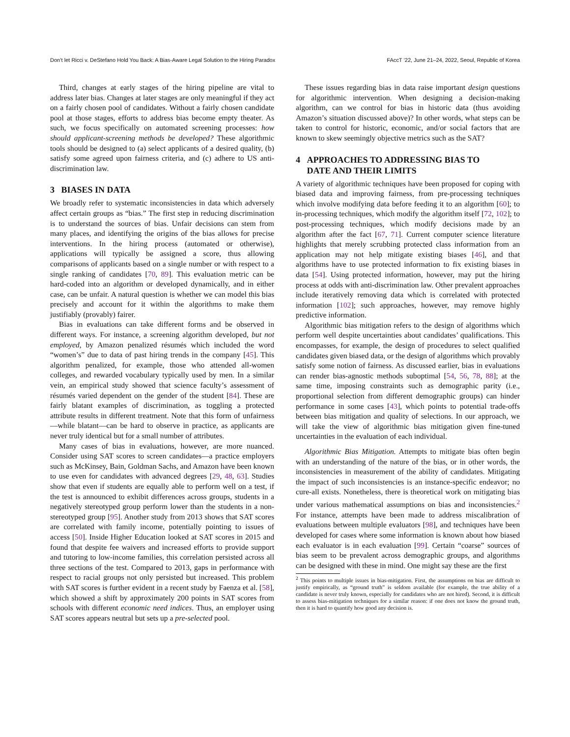Don’t let Ricci v. DeStefano Hold You Back: A Bias-Aware Legal Solution to the Hiring Paradox FAccT ’22, June 21–24, 2022, Seoul, Republic of Korea
Third, changes at early stages of the hiring pipeline are vital to address later bias. Changes at later stages are only meaningful if they act on a fairly chosen pool of candidates. Without a fairly chosen candidate pool at those stages, efforts to address bias become empty theater. As such, we focus specifically on automated screening processes: how should applicant-screening methods be developed? These algorithmic tools should be designed to (a) select applicants of a desired quality, (b) satisfy some agreed upon fairness criteria, and (c) adhere to US anti-discrimination law.
3 BIASES IN DATA
We broadly refer to systematic inconsistencies in data which adversely affect certain groups as “bias.” The first step in reducing discrimination is to understand the sources of bias. Unfair decisions can stem from many places, and identifying the origins of the bias allows for precise interventions. In the hiring process (automated or otherwise), applications will typically be assigned a score, thus allowing comparisons of applicants based on a single number or with respect to a single ranking of candidates [70, 89]. This evaluation metric can be hard-coded into an algorithm or developed dynamically, and in either case, can be unfair. A natural question is whether we can model this bias precisely and account for it within the algorithms to make them justifiably (provably) fairer.
Bias in evaluations can take different forms and be observed in different ways. For instance, a screening algorithm developed, but not employed, by Amazon penalized résumés which included the word “women’s” due to data of past hiring trends in the company [45]. This algorithm penalized, for example, those who attended all-women colleges, and rewarded vocabulary typically used by men. In a similar vein, an empirical study showed that science faculty’s assessment of résumés varied dependent on the gender of the student [84]. These are fairly blatant examples of discrimination, as toggling a protected attribute results in different treatment. Note that this form of unfairness—while blatant—can be hard to observe in practice, as applicants are never truly identical but for a small number of attributes.
Many cases of bias in evaluations, however, are more nuanced. Consider using SAT scores to screen candidates—a practice employers such as McKinsey, Bain, Goldman Sachs, and Amazon have been known to use even for candidates with advanced degrees [29, 48, 63]. Studies show that even if students are equally able to perform well on a test, if the test is announced to exhibit differences across groups, students in a negatively stereotyped group perform lower than the students in a non-stereotyped group [95]. Another study from 2013 shows that SAT scores are correlated with family income, potentially pointing to issues of access [50]. Inside Higher Education looked at SAT scores in 2015 and found that despite fee waivers and increased efforts to provide support and tutoring to low-income families, this correlation persisted across all three sections of the test. Compared to 2013, gaps in performance with respect to racial groups not only persisted but increased. This problem with SAT scores is further evident in a recent study by Faenza et al. [58], which showed a shift by approximately 200 points in SAT scores from schools with different economic need indices. Thus, an employer using SAT scores appears neutral but sets up a pre-selected pool.
These issues regarding bias in data raise important design questions for algorithmic intervention. When designing a decision-making algorithm, can we control for bias in historic data (thus avoiding Amazon’s situation discussed above)? In other words, what steps can be taken to control for historic, economic, and/or social factors that are known to skew seemingly objective metrics such as the SAT?
4 APPROACHES TO ADDRESSING BIAS TO
DATE AND THEIR LIMITS
A variety of algorithmic techniques have been proposed for coping with biased data and improving fairness, from pre-processing techniques which involve modifying data before feeding it to an algorithm [60]; to in-processing techniques, which modify the algorithm itself [72, 102]; to post-processing techniques, which modify decisions made by an algorithm after the fact [67, 71]. Current computer science literature highlights that merely scrubbing protected class information from an application may not help mitigate existing biases [46], and that algorithms have to use protected information to fix existing biases in data [54]. Using protected information, however, may put the hiring process at odds with anti-discrimination law. Other prevalent approaches include iteratively removing data which is correlated with protected information [102]; such approaches, however, may remove highly predictive information.
Algorithmic bias mitigation refers to the design of algorithms which perform well despite uncertainties about candidates’ qualifications. This encompasses, for example, the design of procedures to select qualified candidates given biased data, or the design of algorithms which provably satisfy some notion of fairness. As discussed earlier, bias in evaluations can render bias-agnostic methods suboptimal [54, 56, 78, 88]; at the same time, imposing constraints such as demographic parity (i.e., proportional selection from different demographic groups) can hinder performance in some cases [43], which points to potential trade-offs between bias mitigation and quality of selections. In our approach, we will take the view of algorithmic bias mitigation given fine-tuned uncertainties in the evaluation of each individual.
Algorithmic Bias Mitigation. Attempts to mitigate bias often begin with an understanding of the nature of the bias, or in other words, the inconsistencies in measurement of the ability of candidates. Mitigating the impact of such inconsistencies is an instance-specific endeavor; no cure-all exists. Nonetheless, there is theoretical work on mitigating bias under various mathematical assumptions on bias and inconsistencies.<sup>2</sup> For instance, attempts have been made to address miscalibration of evaluations between multiple evaluators [98], and techniques have been developed for cases where some information is known about how biased each evaluator is in each evaluation [99]. Certain “coarse” sources of bias seem to be prevalent across demographic groups, and algorithms can be designed with these in mind. One might say these are the first
<sup>2</sup> This points to multiple issues in bias-mitigation. First, the assumptions on bias are difficult to justify empirically, as “ground truth” is seldom available (for example, the true ability of a candidate is never truly known, especially for candidates who are not hired). Second, it is difficult to assess bias-mitigation techniques for a similar reason: if one does not know the ground truth, then it is hard to quantify how good any decision is.